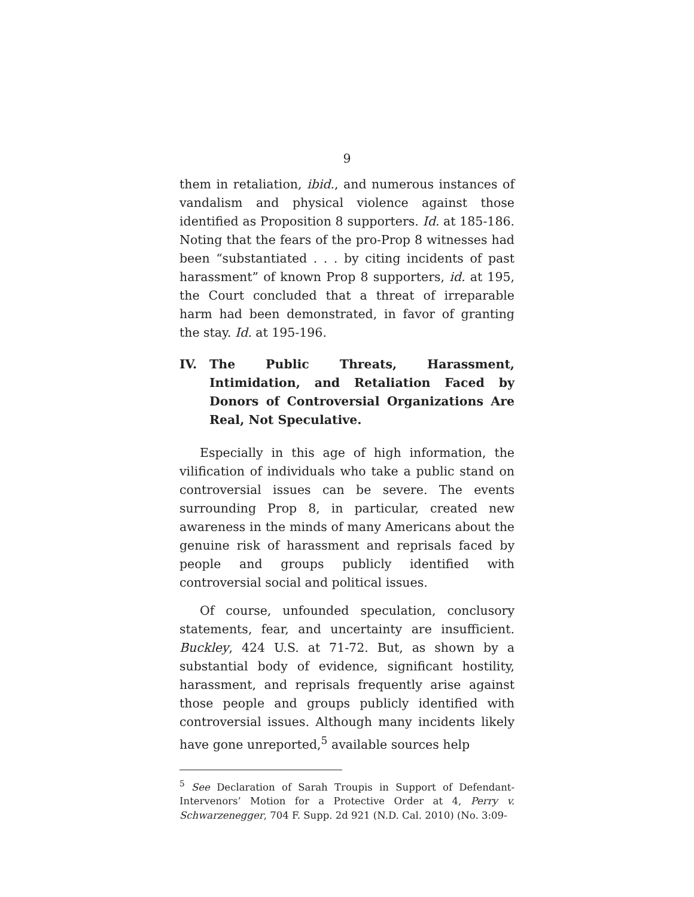9
them in retaliation, ibid., and numerous instances of vandalism and physical violence against those identified as Proposition 8 supporters. Id. at 185-186. Noting that the fears of the pro-Prop 8 witnesses had been “substantiated . . . by citing incidents of past harassment” of known Prop 8 supporters, id. at 195, the Court concluded that a threat of irreparable harm had been demonstrated, in favor of granting the stay. Id. at 195-196.
IV. The Public Threats, Harassment, Intimidation, and Retaliation Faced by Donors of Controversial Organizations Are Real, Not Speculative.
Especially in this age of high information, the vilification of individuals who take a public stand on controversial issues can be severe. The events surrounding Prop 8, in particular, created new awareness in the minds of many Americans about the genuine risk of harassment and reprisals faced by people and groups publicly identified with controversial social and political issues.
Of course, unfounded speculation, conclusory statements, fear, and uncertainty are insufficient. Buckley, 424 U.S. at 71-72. But, as shown by a substantial body of evidence, significant hostility, harassment, and reprisals frequently arise against those people and groups publicly identified with controversial issues. Although many incidents likely have gone unreported,<sup>5</sup> available sources help
<sup>5</sup> See Declaration of Sarah Troupis in Support of Defendant-Intervenors’ Motion for a Protective Order at 4, Perry v. Schwarzenegger, 704 F. Supp. 2d 921 (N.D. Cal. 2010) (No. 3:09-